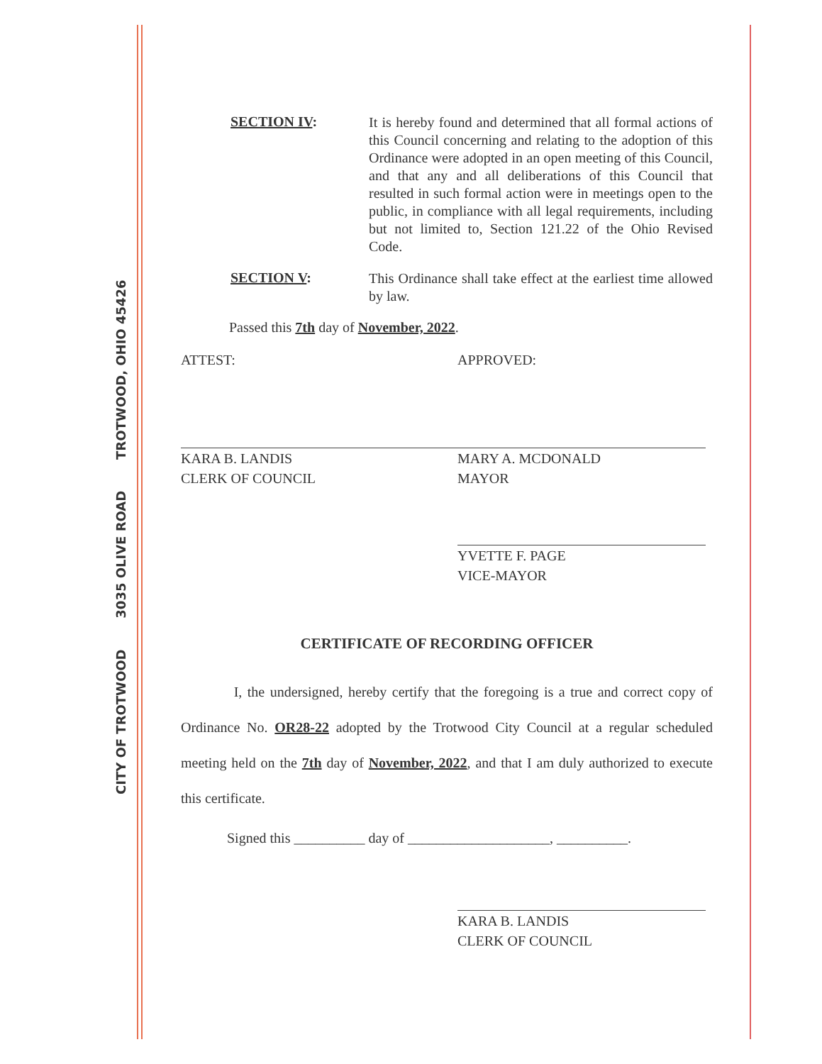CITY OF TROTWOOD 3035 OLIVE ROAD TROTWOOD, OHIO 45426
SECTION IV:
It is hereby found and determined that all formal actions of this Council concerning and relating to the adoption of this Ordinance were adopted in an open meeting of this Council, and that any and all deliberations of this Council that resulted in such formal action were in meetings open to the public, in compliance with all legal requirements, including but not limited to, Section 121.22 of the Ohio Revised Code.
SECTION V:
This Ordinance shall take effect at the earliest time allowed by law.
Passed this 7th day of November, 2022.
ATTEST:
KARA B. LANDIS
CLERK OF COUNCIL
APPROVED:
MARY A. MCDONALD
MAYOR
YVETTE F. PAGE
VICE-MAYOR
CERTIFICATE OF RECORDING OFFICER
I, the undersigned, hereby certify that the foregoing is a true and correct copy of Ordinance No. OR28-22 adopted by the Trotwood City Council at a regular scheduled meeting held on the 7th day of November, 2022, and that I am duly authorized to execute this certificate.
Signed this __________ day of ____________________, __________.
KARA B. LANDIS
CLERK OF COUNCIL